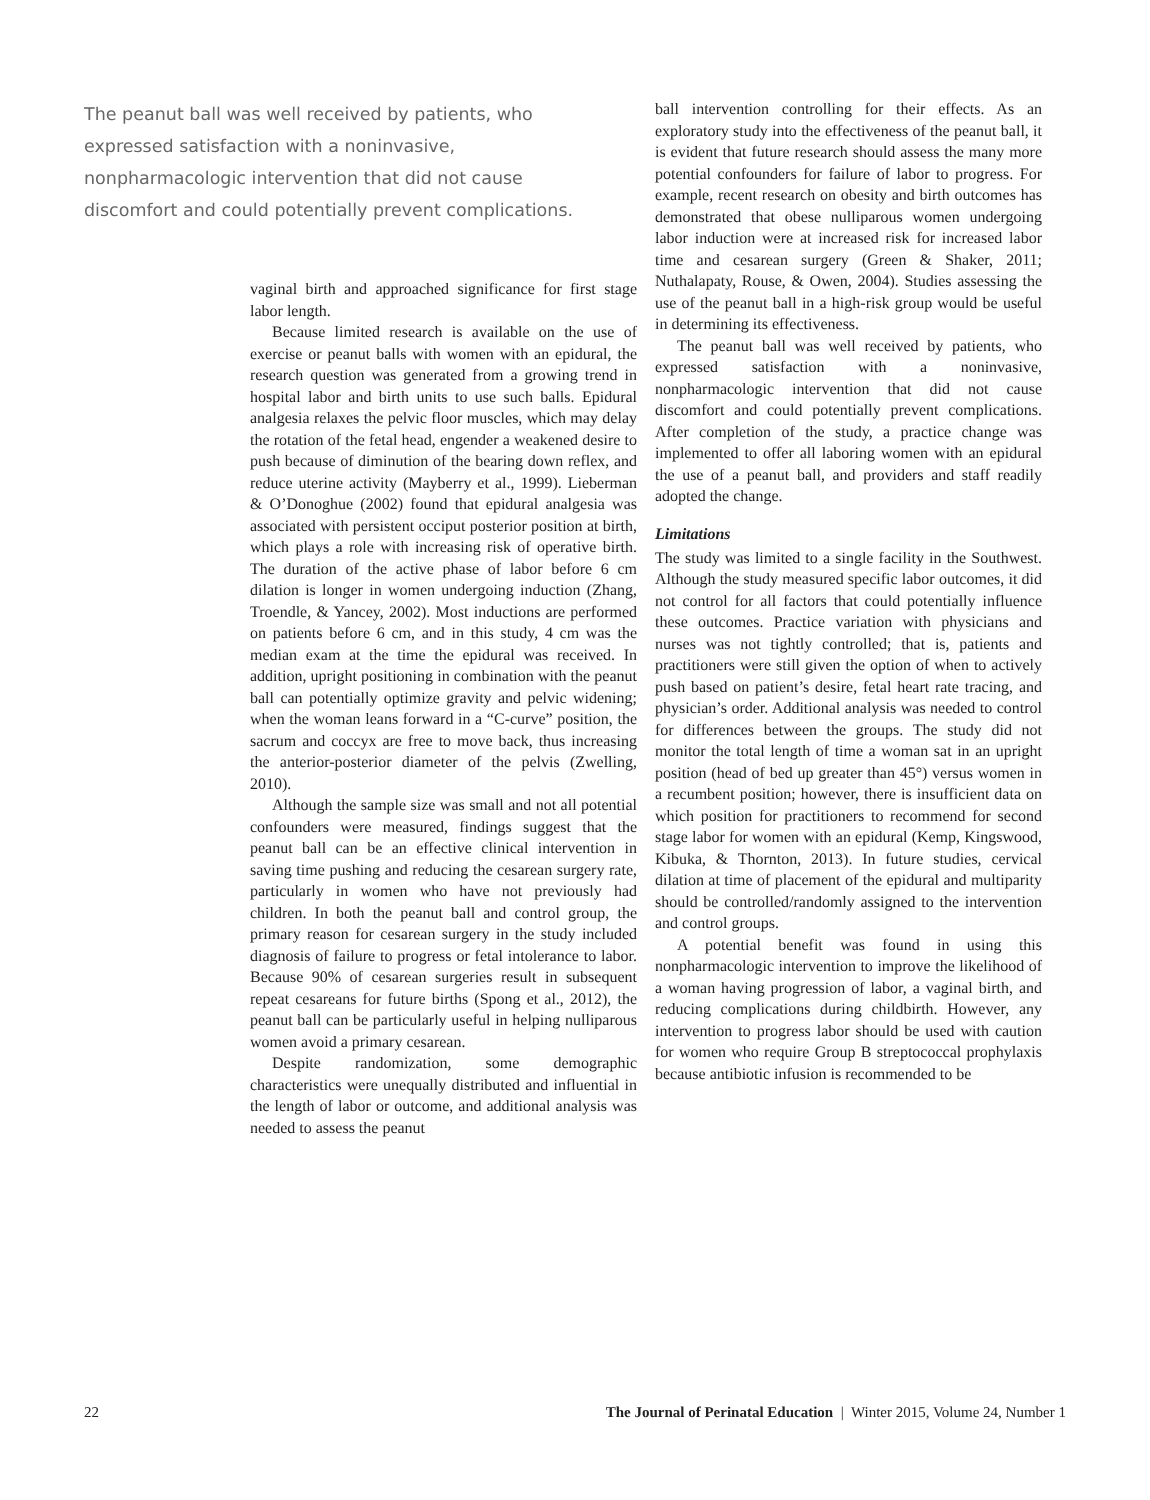The peanut ball was well received by patients, who expressed satisfaction with a noninvasive, nonpharmacologic intervention that did not cause discomfort and could potentially prevent complications.
vaginal birth and approached significance for first stage labor length.
Because limited research is available on the use of exercise or peanut balls with women with an epidural, the research question was generated from a growing trend in hospital labor and birth units to use such balls. Epidural analgesia relaxes the pelvic floor muscles, which may delay the rotation of the fetal head, engender a weakened desire to push because of diminution of the bearing down reflex, and reduce uterine activity (Mayberry et al., 1999). Lieberman & O’Donoghue (2002) found that epidural analgesia was associated with persistent occiput posterior position at birth, which plays a role with increasing risk of operative birth. The duration of the active phase of labor before 6 cm dilation is longer in women undergoing induction (Zhang, Troendle, & Yancey, 2002). Most inductions are performed on patients before 6 cm, and in this study, 4 cm was the median exam at the time the epidural was received. In addition, upright positioning in combination with the peanut ball can potentially optimize gravity and pelvic widening; when the woman leans forward in a “C-curve” position, the sacrum and coccyx are free to move back, thus increasing the anterior-posterior diameter of the pelvis (Zwelling, 2010).
Although the sample size was small and not all potential confounders were measured, findings suggest that the peanut ball can be an effective clinical intervention in saving time pushing and reducing the cesarean surgery rate, particularly in women who have not previously had children. In both the peanut ball and control group, the primary reason for cesarean surgery in the study included diagnosis of failure to progress or fetal intolerance to labor. Because 90% of cesarean surgeries result in subsequent repeat cesareans for future births (Spong et al., 2012), the peanut ball can be particularly useful in helping nulliparous women avoid a primary cesarean.
Despite randomization, some demographic characteristics were unequally distributed and influential in the length of labor or outcome, and additional analysis was needed to assess the peanut
ball intervention controlling for their effects. As an exploratory study into the effectiveness of the peanut ball, it is evident that future research should assess the many more potential confounders for failure of labor to progress. For example, recent research on obesity and birth outcomes has demonstrated that obese nulliparous women undergoing labor induction were at increased risk for increased labor time and cesarean surgery (Green & Shaker, 2011; Nuthalapaty, Rouse, & Owen, 2004). Studies assessing the use of the peanut ball in a high-risk group would be useful in determining its effectiveness.
The peanut ball was well received by patients, who expressed satisfaction with a noninvasive, nonpharmacologic intervention that did not cause discomfort and could potentially prevent complications. After completion of the study, a practice change was implemented to offer all laboring women with an epidural the use of a peanut ball, and providers and staff readily adopted the change.
Limitations
The study was limited to a single facility in the Southwest. Although the study measured specific labor outcomes, it did not control for all factors that could potentially influence these outcomes. Practice variation with physicians and nurses was not tightly controlled; that is, patients and practitioners were still given the option of when to actively push based on patient’s desire, fetal heart rate tracing, and physician’s order. Additional analysis was needed to control for differences between the groups. The study did not monitor the total length of time a woman sat in an upright position (head of bed up greater than 45°) versus women in a recumbent position; however, there is insufficient data on which position for practitioners to recommend for second stage labor for women with an epidural (Kemp, Kingswood, Kibuka, & Thornton, 2013). In future studies, cervical dilation at time of placement of the epidural and multiparity should be controlled/randomly assigned to the intervention and control groups.
A potential benefit was found in using this nonpharmacologic intervention to improve the likelihood of a woman having progression of labor, a vaginal birth, and reducing complications during childbirth. However, any intervention to progress labor should be used with caution for women who require Group B streptococcal prophylaxis because antibiotic infusion is recommended to be
22 The Journal of Perinatal Education | Winter 2015, Volume 24, Number 1